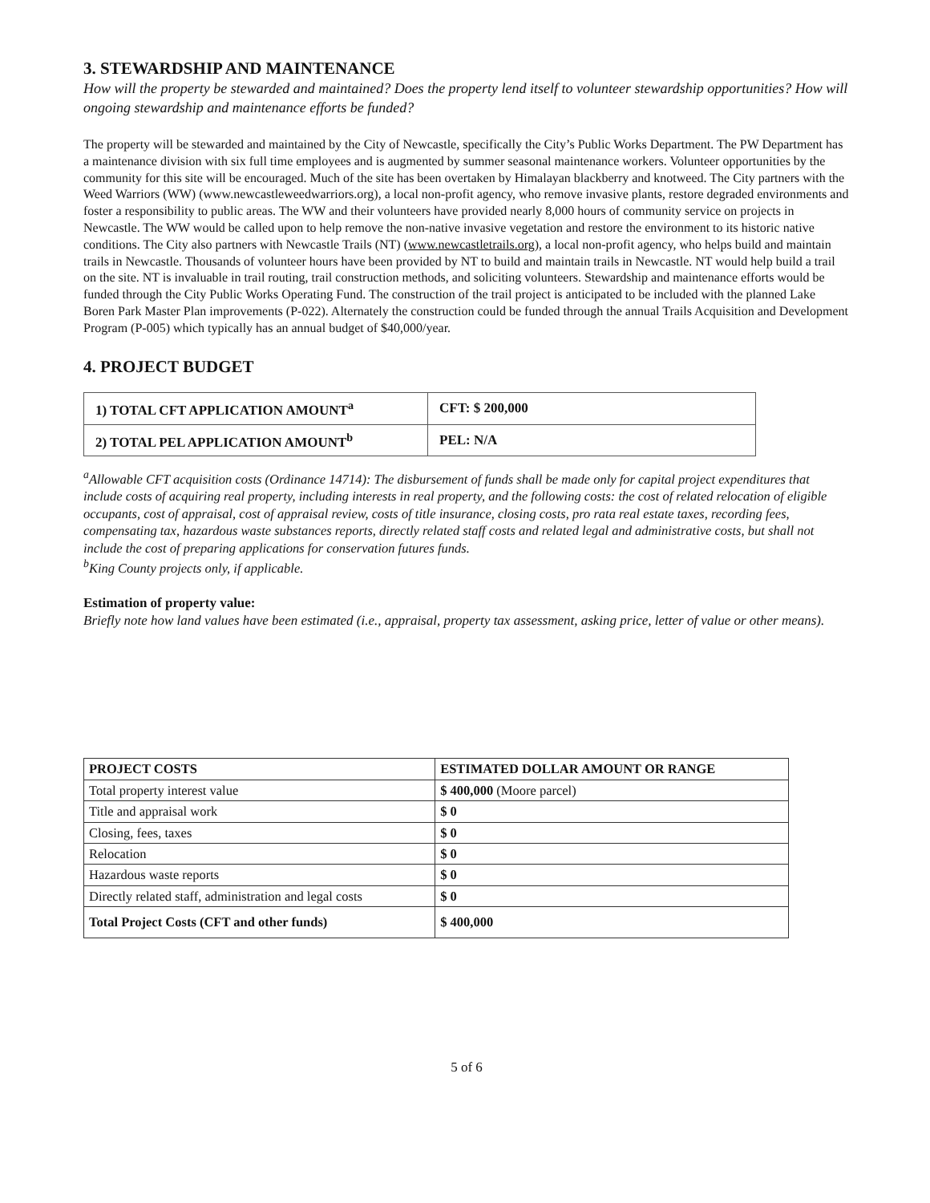3. STEWARDSHIP AND MAINTENANCE
How will the property be stewarded and maintained? Does the property lend itself to volunteer stewardship opportunities? How will ongoing stewardship and maintenance efforts be funded?
The property will be stewarded and maintained by the City of Newcastle, specifically the City’s Public Works Department. The PW Department has a maintenance division with six full time employees and is augmented by summer seasonal maintenance workers. Volunteer opportunities by the community for this site will be encouraged. Much of the site has been overtaken by Himalayan blackberry and knotweed. The City partners with the Weed Warriors (WW) (www.newcastleweedwarriors.org), a local non-profit agency, who remove invasive plants, restore degraded environments and foster a responsibility to public areas. The WW and their volunteers have provided nearly 8,000 hours of community service on projects in Newcastle. The WW would be called upon to help remove the non-native invasive vegetation and restore the environment to its historic native conditions. The City also partners with Newcastle Trails (NT) (www.newcastletrails.org), a local non-profit agency, who helps build and maintain trails in Newcastle. Thousands of volunteer hours have been provided by NT to build and maintain trails in Newcastle. NT would help build a trail on the site. NT is invaluable in trail routing, trail construction methods, and soliciting volunteers. Stewardship and maintenance efforts would be funded through the City Public Works Operating Fund. The construction of the trail project is anticipated to be included with the planned Lake Boren Park Master Plan improvements (P-022). Alternately the construction could be funded through the annual Trails Acquisition and Development Program (P-005) which typically has an annual budget of $40,000/year.
4. PROJECT BUDGET
| 1) TOTAL CFT APPLICATION AMOUNT<sup>a</sup> | CFT: $ 200,000 |
| 2) TOTAL PEL APPLICATION AMOUNT<sup>b</sup> | PEL: N/A |
<sup>a</sup> Allowable CFT acquisition costs (Ordinance 14714): The disbursement of funds shall be made only for capital project expenditures that include costs of acquiring real property, including interests in real property, and the following costs: the cost of related relocation of eligible occupants, cost of appraisal, cost of appraisal review, costs of title insurance, closing costs, pro rata real estate taxes, recording fees, compensating tax, hazardous waste substances reports, directly related staff costs and related legal and administrative costs, but shall not include the cost of preparing applications for conservation futures funds.
<sup>b</sup> King County projects only, if applicable.
Estimation of property value:
Briefly note how land values have been estimated (i.e., appraisal, property tax assessment, asking price, letter of value or other means).
| PROJECT COSTS | ESTIMATED DOLLAR AMOUNT OR RANGE |
| --- | --- |
| Total property interest value | $ 400,000 (Moore parcel) |
| Title and appraisal work | $ 0 |
| Closing, fees, taxes | $ 0 |
| Relocation | $ 0 |
| Hazardous waste reports | $ 0 |
| Directly related staff, administration and legal costs | $ 0 |
| Total Project Costs (CFT and other funds) | $ 400,000 |
5 of 6